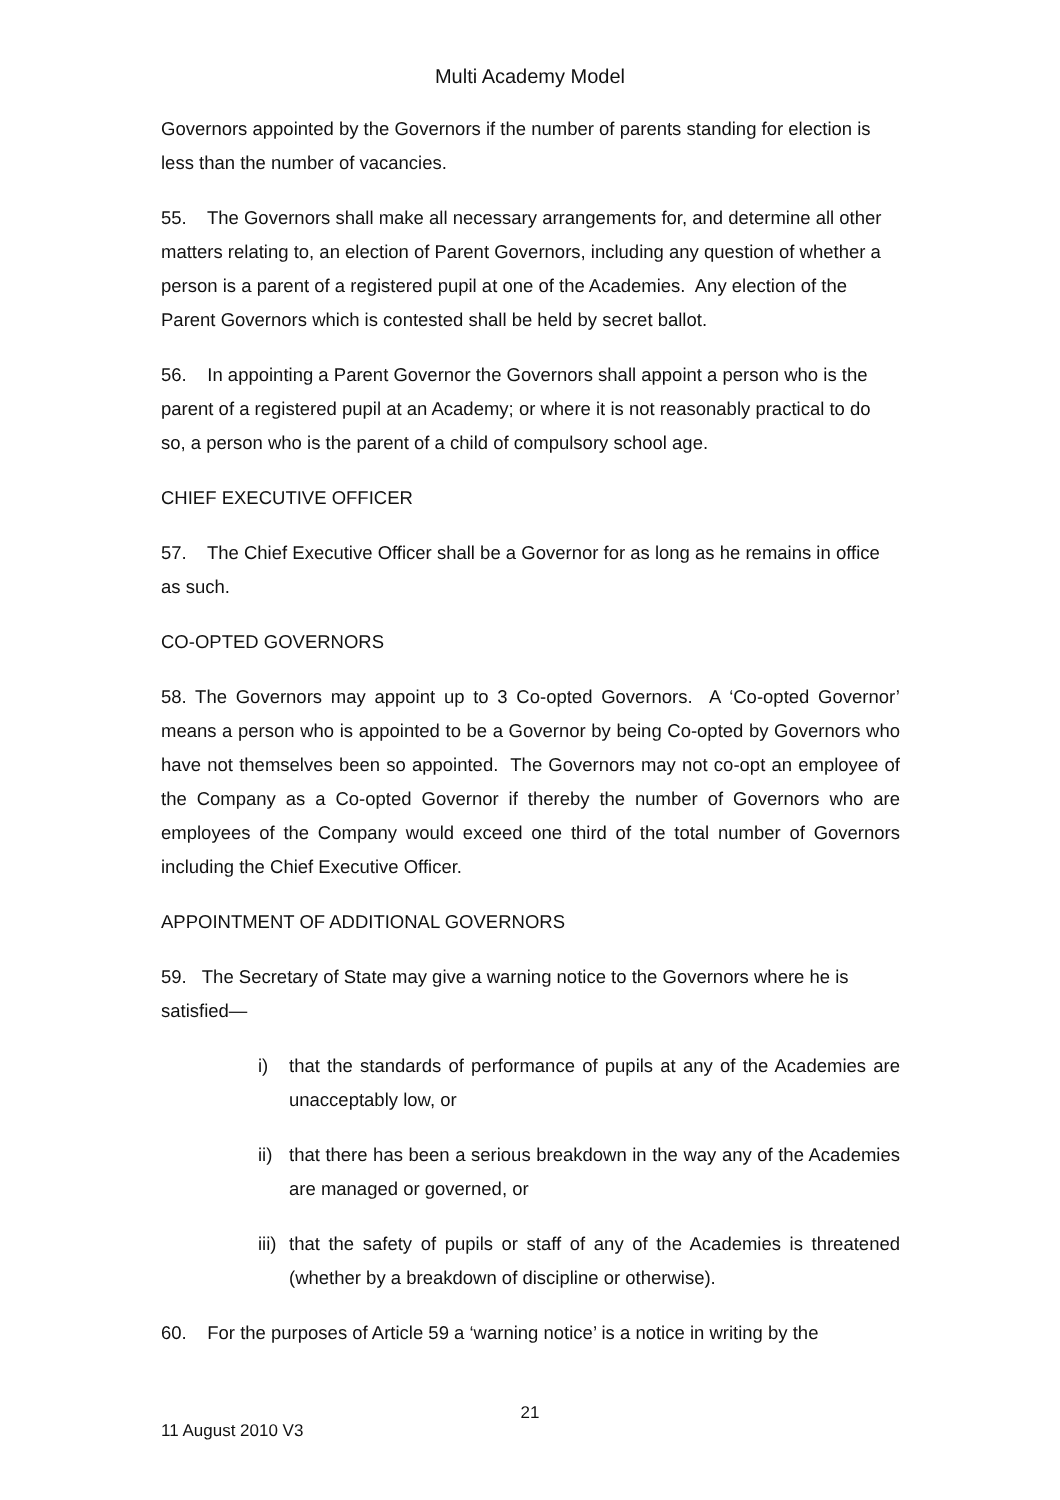Multi Academy Model
Governors appointed by the Governors if the number of parents standing for election is less than the number of vacancies.
55. The Governors shall make all necessary arrangements for, and determine all other matters relating to, an election of Parent Governors, including any question of whether a person is a parent of a registered pupil at one of the Academies. Any election of the Parent Governors which is contested shall be held by secret ballot.
56. In appointing a Parent Governor the Governors shall appoint a person who is the parent of a registered pupil at an Academy; or where it is not reasonably practical to do so, a person who is the parent of a child of compulsory school age.
CHIEF EXECUTIVE OFFICER
57. The Chief Executive Officer shall be a Governor for as long as he remains in office as such.
CO-OPTED GOVERNORS
58. The Governors may appoint up to 3 Co-opted Governors. A ‘Co-opted Governor’ means a person who is appointed to be a Governor by being Co-opted by Governors who have not themselves been so appointed. The Governors may not co-opt an employee of the Company as a Co-opted Governor if thereby the number of Governors who are employees of the Company would exceed one third of the total number of Governors including the Chief Executive Officer.
APPOINTMENT OF ADDITIONAL GOVERNORS
59. The Secretary of State may give a warning notice to the Governors where he is satisfied—
i) that the standards of performance of pupils at any of the Academies are unacceptably low, or
ii) that there has been a serious breakdown in the way any of the Academies are managed or governed, or
iii) that the safety of pupils or staff of any of the Academies is threatened (whether by a breakdown of discipline or otherwise).
60. For the purposes of Article 59 a ‘warning notice’ is a notice in writing by the
21
11 August 2010 V3